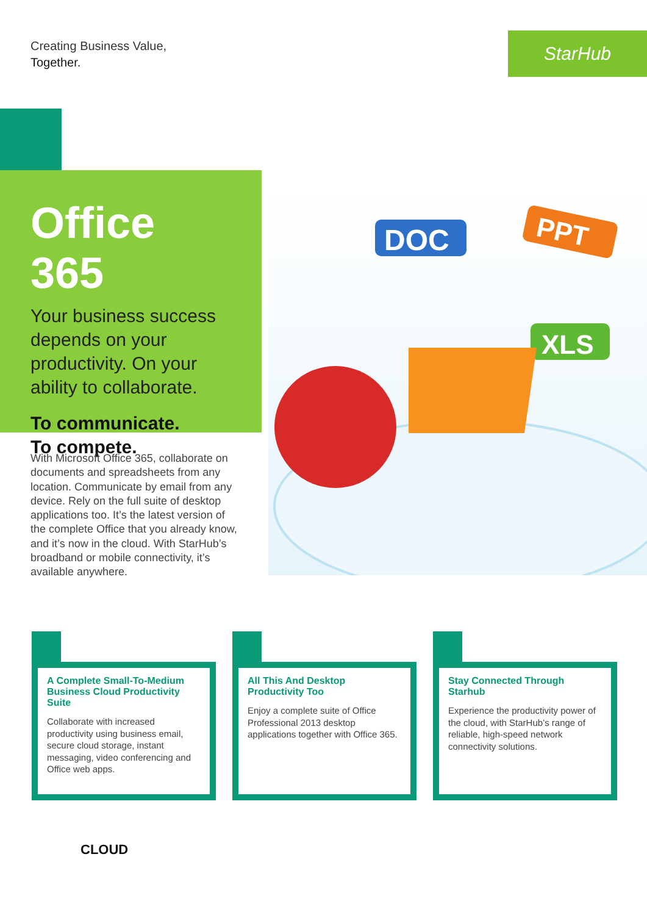Creating Business Value,
Together.
StarHub
Office 365
Your business success depends on your productivity. On your ability to collaborate.
To communicate.
To compete.
DOC
PPT
XLS
With Microsoft Office 365, collaborate on documents and spreadsheets from any location. Communicate by email from any device. Rely on the full suite of desktop applications too. It’s the latest version of the complete Office that you already know, and it’s now in the cloud. With StarHub’s broadband or mobile connectivity, it’s available anywhere.
A Complete Small-To-Medium Business Cloud Productivity Suite
Collaborate with increased productivity using business email, secure cloud storage, instant messaging, video conferencing and Office web apps.
All This And Desktop Productivity Too
Enjoy a complete suite of Office Professional 2013 desktop applications together with Office 365.
Stay Connected Through Starhub
Experience the productivity power of the cloud, with StarHub’s range of reliable, high-speed network connectivity solutions.
CLOUD